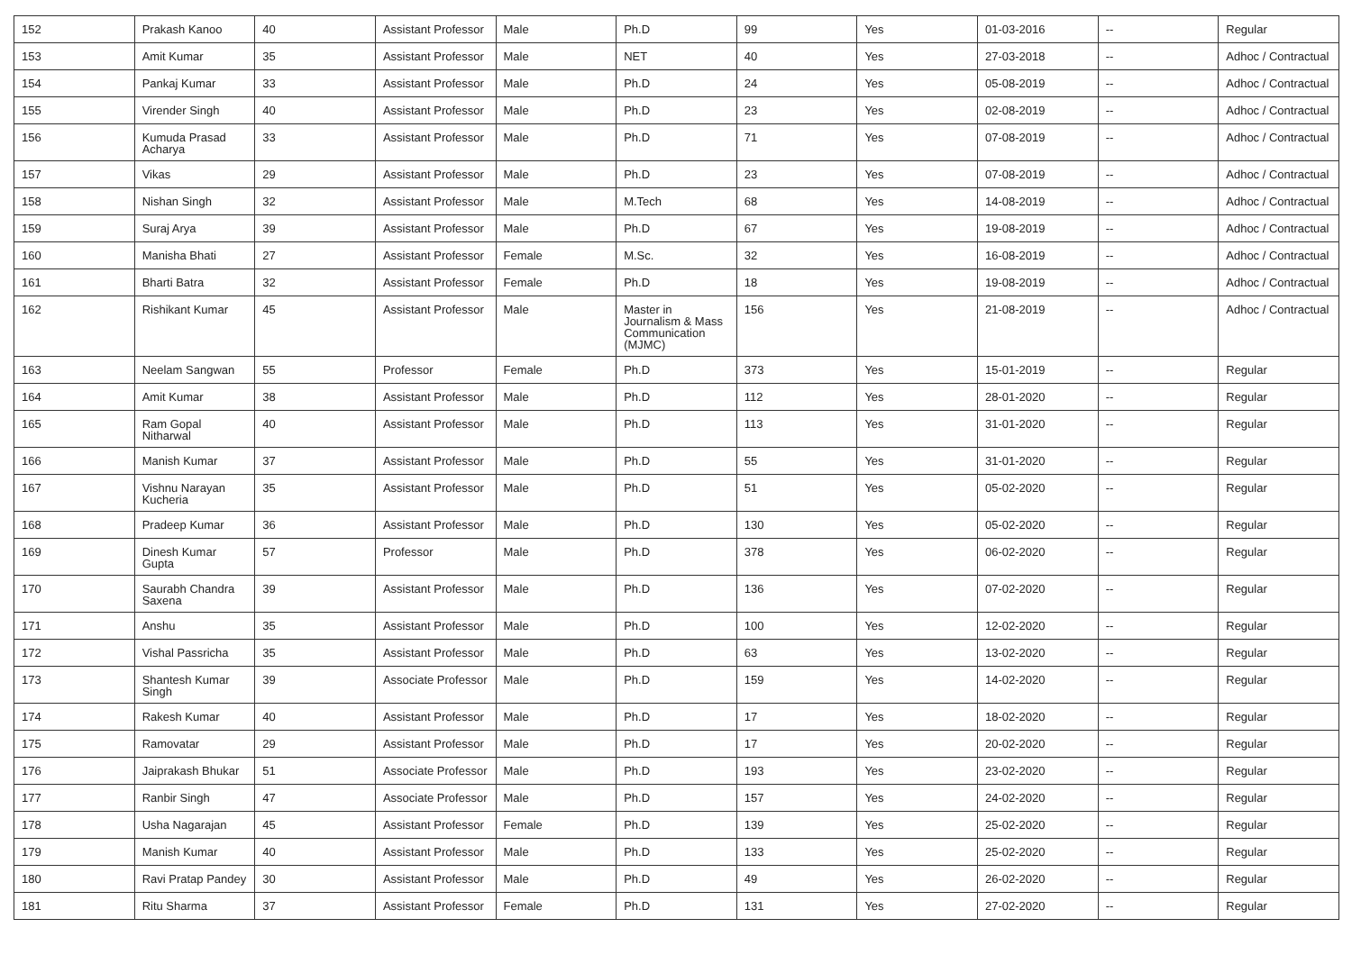| 152 | Prakash Kanoo | 40 | Assistant Professor | Male | Ph.D | 99 | Yes | 01-03-2016 | -- | Regular |
| 153 | Amit Kumar | 35 | Assistant Professor | Male | NET | 40 | Yes | 27-03-2018 | -- | Adhoc / Contractual |
| 154 | Pankaj Kumar | 33 | Assistant Professor | Male | Ph.D | 24 | Yes | 05-08-2019 | -- | Adhoc / Contractual |
| 155 | Virender Singh | 40 | Assistant Professor | Male | Ph.D | 23 | Yes | 02-08-2019 | -- | Adhoc / Contractual |
| 156 | Kumuda Prasad Acharya | 33 | Assistant Professor | Male | Ph.D | 71 | Yes | 07-08-2019 | -- | Adhoc / Contractual |
| 157 | Vikas | 29 | Assistant Professor | Male | Ph.D | 23 | Yes | 07-08-2019 | -- | Adhoc / Contractual |
| 158 | Nishan Singh | 32 | Assistant Professor | Male | M.Tech | 68 | Yes | 14-08-2019 | -- | Adhoc / Contractual |
| 159 | Suraj Arya | 39 | Assistant Professor | Male | Ph.D | 67 | Yes | 19-08-2019 | -- | Adhoc / Contractual |
| 160 | Manisha Bhati | 27 | Assistant Professor | Female | M.Sc. | 32 | Yes | 16-08-2019 | -- | Adhoc / Contractual |
| 161 | Bharti Batra | 32 | Assistant Professor | Female | Ph.D | 18 | Yes | 19-08-2019 | -- | Adhoc / Contractual |
| 162 | Rishikant Kumar | 45 | Assistant Professor | Male | Master in Journalism & Mass Communication (MJMC) | 156 | Yes | 21-08-2019 | -- | Adhoc / Contractual |
| 163 | Neelam Sangwan | 55 | Professor | Female | Ph.D | 373 | Yes | 15-01-2019 | -- | Regular |
| 164 | Amit Kumar | 38 | Assistant Professor | Male | Ph.D | 112 | Yes | 28-01-2020 | -- | Regular |
| 165 | Ram Gopal Nitharwal | 40 | Assistant Professor | Male | Ph.D | 113 | Yes | 31-01-2020 | -- | Regular |
| 166 | Manish Kumar | 37 | Assistant Professor | Male | Ph.D | 55 | Yes | 31-01-2020 | -- | Regular |
| 167 | Vishnu Narayan Kucheria | 35 | Assistant Professor | Male | Ph.D | 51 | Yes | 05-02-2020 | -- | Regular |
| 168 | Pradeep Kumar | 36 | Assistant Professor | Male | Ph.D | 130 | Yes | 05-02-2020 | -- | Regular |
| 169 | Dinesh Kumar Gupta | 57 | Professor | Male | Ph.D | 378 | Yes | 06-02-2020 | -- | Regular |
| 170 | Saurabh Chandra Saxena | 39 | Assistant Professor | Male | Ph.D | 136 | Yes | 07-02-2020 | -- | Regular |
| 171 | Anshu | 35 | Assistant Professor | Male | Ph.D | 100 | Yes | 12-02-2020 | -- | Regular |
| 172 | Vishal Passricha | 35 | Assistant Professor | Male | Ph.D | 63 | Yes | 13-02-2020 | -- | Regular |
| 173 | Shantesh Kumar Singh | 39 | Associate Professor | Male | Ph.D | 159 | Yes | 14-02-2020 | -- | Regular |
| 174 | Rakesh Kumar | 40 | Assistant Professor | Male | Ph.D | 17 | Yes | 18-02-2020 | -- | Regular |
| 175 | Ramovatar | 29 | Assistant Professor | Male | Ph.D | 17 | Yes | 20-02-2020 | -- | Regular |
| 176 | Jaiprakash Bhukar | 51 | Associate Professor | Male | Ph.D | 193 | Yes | 23-02-2020 | -- | Regular |
| 177 | Ranbir Singh | 47 | Associate Professor | Male | Ph.D | 157 | Yes | 24-02-2020 | -- | Regular |
| 178 | Usha Nagarajan | 45 | Assistant Professor | Female | Ph.D | 139 | Yes | 25-02-2020 | -- | Regular |
| 179 | Manish Kumar | 40 | Assistant Professor | Male | Ph.D | 133 | Yes | 25-02-2020 | -- | Regular |
| 180 | Ravi Pratap Pandey | 30 | Assistant Professor | Male | Ph.D | 49 | Yes | 26-02-2020 | -- | Regular |
| 181 | Ritu Sharma | 37 | Assistant Professor | Female | Ph.D | 131 | Yes | 27-02-2020 | -- | Regular |